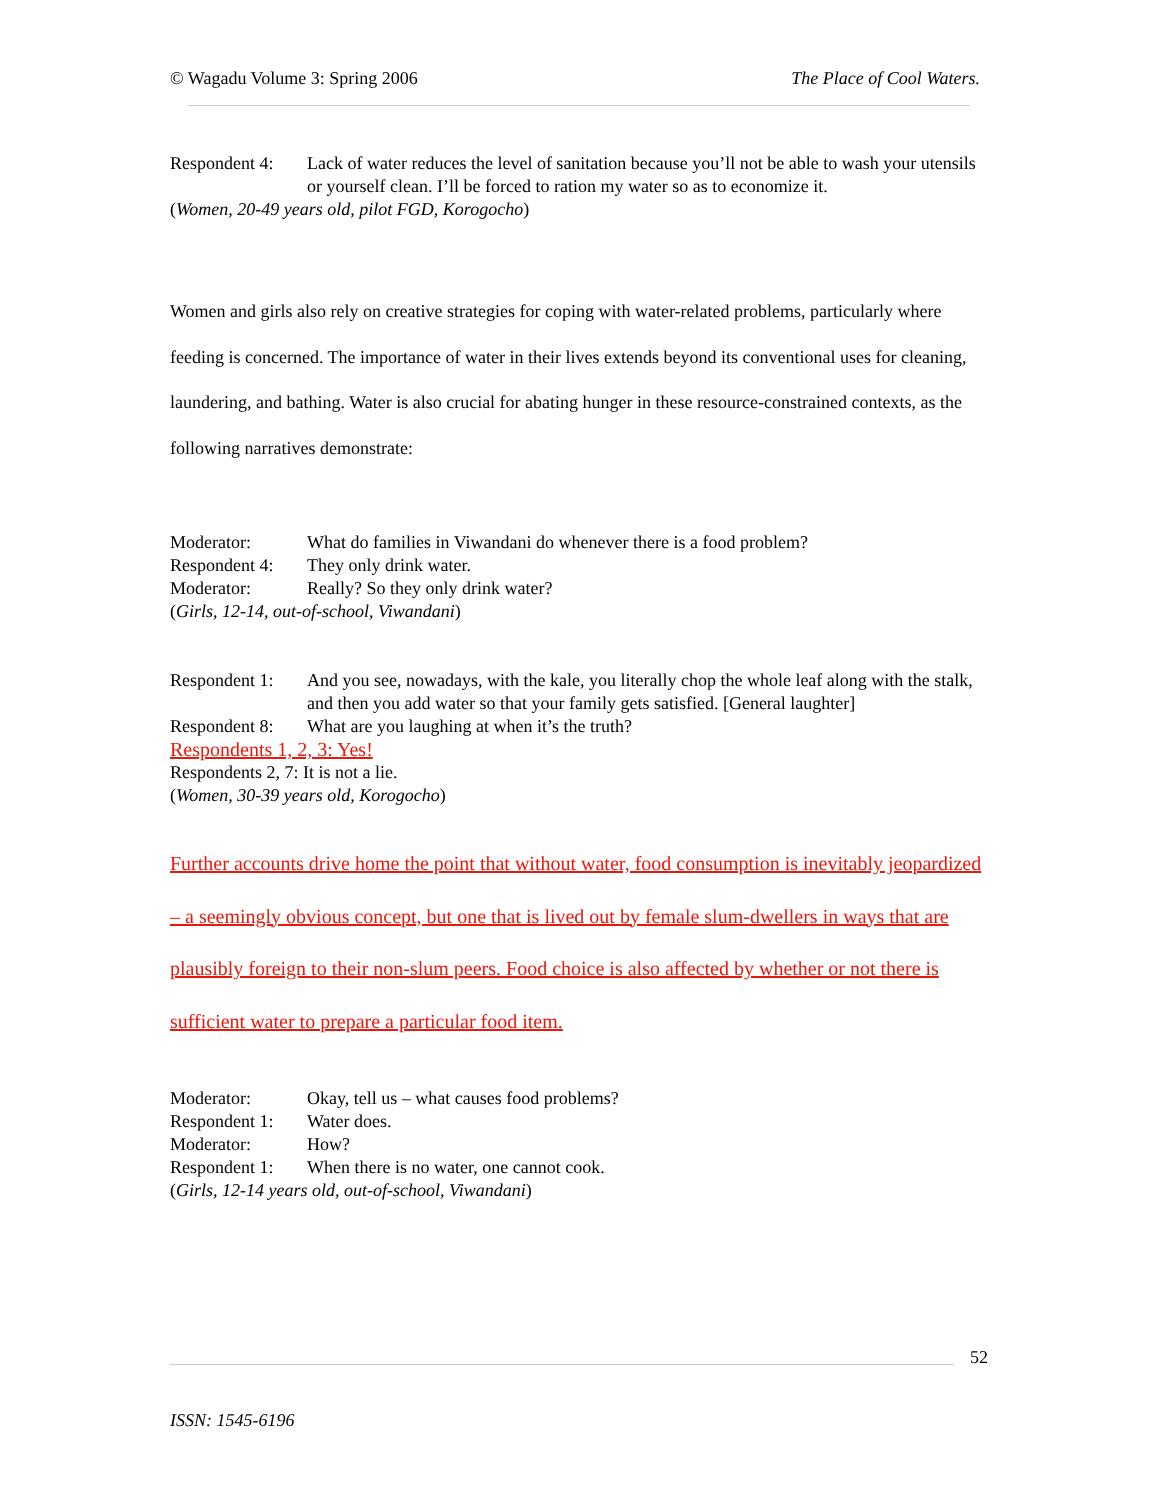© Wagadu Volume 3: Spring 2006 The Place of Cool Waters.
Respondent 4: Lack of water reduces the level of sanitation because you’ll not be able to wash your utensils or yourself clean. I’ll be forced to ration my water so as to economize it.
(Women, 20-49 years old, pilot FGD, Korogocho)
Women and girls also rely on creative strategies for coping with water-related problems, particularly where feeding is concerned. The importance of water in their lives extends beyond its conventional uses for cleaning, laundering, and bathing. Water is also crucial for abating hunger in these resource-constrained contexts, as the following narratives demonstrate:
Moderator: What do families in Viwandani do whenever there is a food problem?
Respondent 4: They only drink water.
Moderator: Really? So they only drink water?
(Girls, 12-14, out-of-school, Viwandani)
Respondent 1: And you see, nowadays, with the kale, you literally chop the whole leaf along with the stalk, and then you add water so that your family gets satisfied. [General laughter]
Respondent 8: What are you laughing at when it’s the truth?
Respondents 1, 2, 3: Yes!
Respondents 2, 7: It is not a lie.
(Women, 30-39 years old, Korogocho)
Further accounts drive home the point that without water, food consumption is inevitably jeopardized – a seemingly obvious concept, but one that is lived out by female slum-dwellers in ways that are plausibly foreign to their non-slum peers. Food choice is also affected by whether or not there is sufficient water to prepare a particular food item.
Moderator: Okay, tell us – what causes food problems?
Respondent 1: Water does.
Moderator: How?
Respondent 1: When there is no water, one cannot cook.
(Girls, 12-14 years old, out-of-school, Viwandani)
52
ISSN: 1545-6196